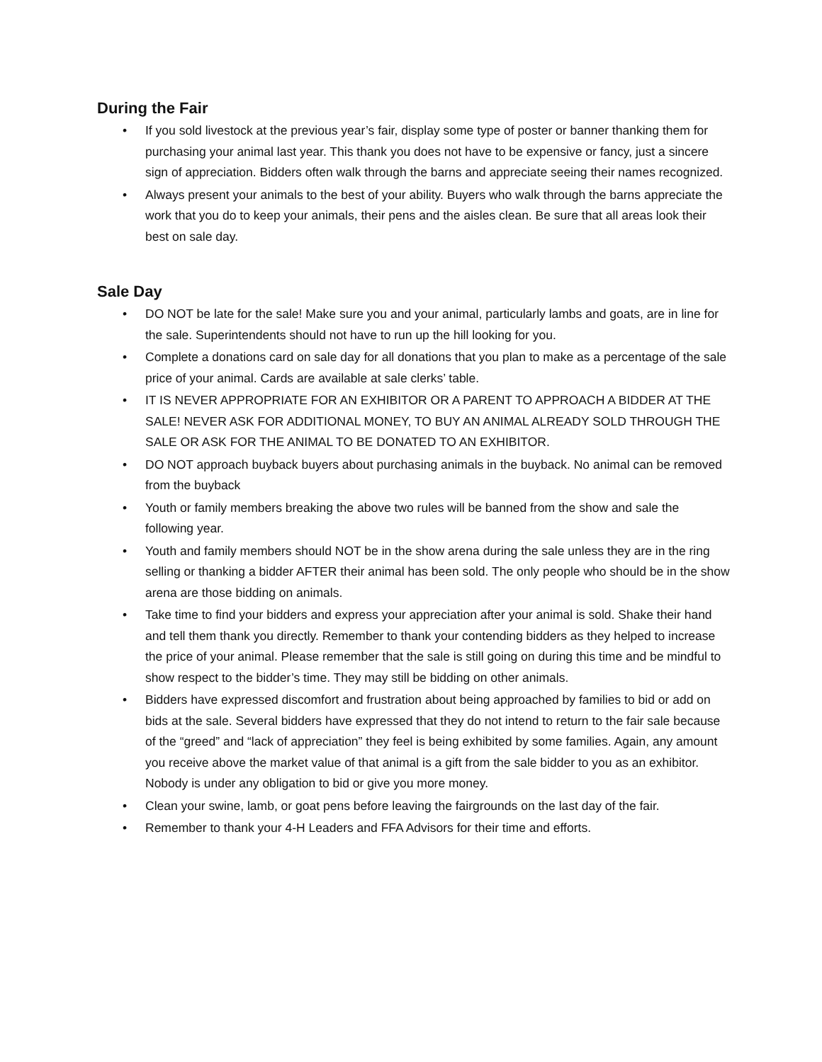During the Fair
• If you sold livestock at the previous year’s fair, display some type of poster or banner thanking them for purchasing your animal last year. This thank you does not have to be expensive or fancy, just a sincere sign of appreciation. Bidders often walk through the barns and appreciate seeing their names recognized.
• Always present your animals to the best of your ability. Buyers who walk through the barns appreciate the work that you do to keep your animals, their pens and the aisles clean. Be sure that all areas look their best on sale day.
Sale Day
• DO NOT be late for the sale! Make sure you and your animal, particularly lambs and goats, are in line for the sale. Superintendents should not have to run up the hill looking for you.
• Complete a donations card on sale day for all donations that you plan to make as a percentage of the sale price of your animal. Cards are available at sale clerks’ table.
• IT IS NEVER APPROPRIATE FOR AN EXHIBITOR OR A PARENT TO APPROACH A BIDDER AT THE SALE! NEVER ASK FOR ADDITIONAL MONEY, TO BUY AN ANIMAL ALREADY SOLD THROUGH THE SALE OR ASK FOR THE ANIMAL TO BE DONATED TO AN EXHIBITOR.
• DO NOT approach buyback buyers about purchasing animals in the buyback. No animal can be removed from the buyback
• Youth or family members breaking the above two rules will be banned from the show and sale the following year.
• Youth and family members should NOT be in the show arena during the sale unless they are in the ring selling or thanking a bidder AFTER their animal has been sold. The only people who should be in the show arena are those bidding on animals.
• Take time to find your bidders and express your appreciation after your animal is sold. Shake their hand and tell them thank you directly. Remember to thank your contending bidders as they helped to increase the price of your animal. Please remember that the sale is still going on during this time and be mindful to show respect to the bidder’s time. They may still be bidding on other animals.
• Bidders have expressed discomfort and frustration about being approached by families to bid or add on bids at the sale. Several bidders have expressed that they do not intend to return to the fair sale because of the “greed” and “lack of appreciation” they feel is being exhibited by some families. Again, any amount you receive above the market value of that animal is a gift from the sale bidder to you as an exhibitor. Nobody is under any obligation to bid or give you more money.
• Clean your swine, lamb, or goat pens before leaving the fairgrounds on the last day of the fair.
• Remember to thank your 4-H Leaders and FFA Advisors for their time and efforts.